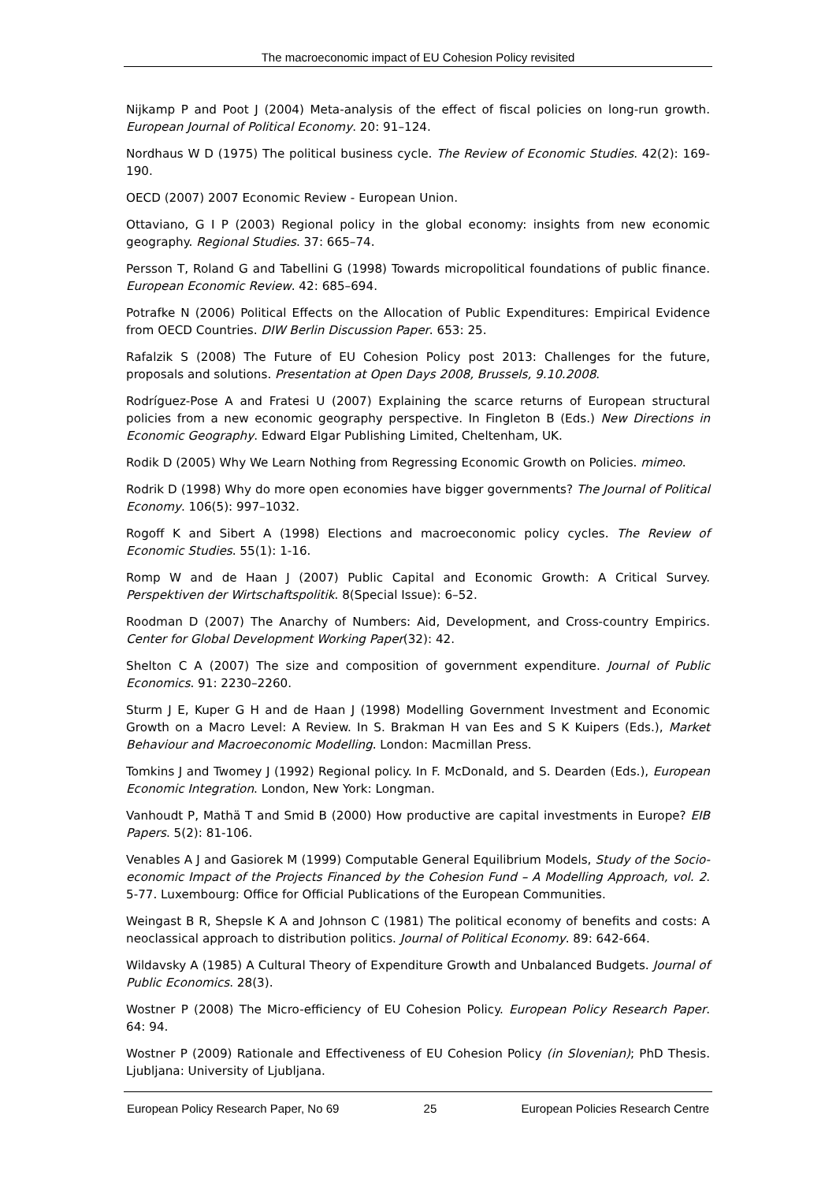The macroeconomic impact of EU Cohesion Policy revisited
Nijkamp P and Poot J (2004) Meta-analysis of the effect of fiscal policies on long-run growth. European Journal of Political Economy. 20: 91–124.
Nordhaus W D (1975) The political business cycle. The Review of Economic Studies. 42(2): 169-190.
OECD (2007) 2007 Economic Review - European Union.
Ottaviano, G I P (2003) Regional policy in the global economy: insights from new economic geography. Regional Studies. 37: 665–74.
Persson T, Roland G and Tabellini G (1998) Towards micropolitical foundations of public finance. European Economic Review. 42: 685–694.
Potrafke N (2006) Political Effects on the Allocation of Public Expenditures: Empirical Evidence from OECD Countries. DIW Berlin Discussion Paper. 653: 25.
Rafalzik S (2008) The Future of EU Cohesion Policy post 2013: Challenges for the future, proposals and solutions. Presentation at Open Days 2008, Brussels, 9.10.2008.
Rodríguez-Pose A and Fratesi U (2007) Explaining the scarce returns of European structural policies from a new economic geography perspective. In Fingleton B (Eds.) New Directions in Economic Geography. Edward Elgar Publishing Limited, Cheltenham, UK.
Rodik D (2005) Why We Learn Nothing from Regressing Economic Growth on Policies. mimeo.
Rodrik D (1998) Why do more open economies have bigger governments? The Journal of Political Economy. 106(5): 997–1032.
Rogoff K and Sibert A (1998) Elections and macroeconomic policy cycles. The Review of Economic Studies. 55(1): 1-16.
Romp W and de Haan J (2007) Public Capital and Economic Growth: A Critical Survey. Perspektiven der Wirtschaftspolitik. 8(Special Issue): 6–52.
Roodman D (2007) The Anarchy of Numbers: Aid, Development, and Cross-country Empirics. Center for Global Development Working Paper(32): 42.
Shelton C A (2007) The size and composition of government expenditure. Journal of Public Economics. 91: 2230–2260.
Sturm J E, Kuper G H and de Haan J (1998) Modelling Government Investment and Economic Growth on a Macro Level: A Review. In S. Brakman H van Ees and S K Kuipers (Eds.), Market Behaviour and Macroeconomic Modelling. London: Macmillan Press.
Tomkins J and Twomey J (1992) Regional policy. In F. McDonald, and S. Dearden (Eds.), European Economic Integration. London, New York: Longman.
Vanhoudt P, Mathä T and Smid B (2000) How productive are capital investments in Europe? EIB Papers. 5(2): 81-106.
Venables A J and Gasiorek M (1999) Computable General Equilibrium Models, Study of the Socio-economic Impact of the Projects Financed by the Cohesion Fund – A Modelling Approach, vol. 2. 5-77. Luxembourg: Office for Official Publications of the European Communities.
Weingast B R, Shepsle K A and Johnson C (1981) The political economy of benefits and costs: A neoclassical approach to distribution politics. Journal of Political Economy. 89: 642-664.
Wildavsky A (1985) A Cultural Theory of Expenditure Growth and Unbalanced Budgets. Journal of Public Economics. 28(3).
Wostner P (2008) The Micro-efficiency of EU Cohesion Policy. European Policy Research Paper. 64: 94.
Wostner P (2009) Rationale and Effectiveness of EU Cohesion Policy (in Slovenian); PhD Thesis. Ljubljana: University of Ljubljana.
European Policy Research Paper, No 69 25 European Policies Research Centre